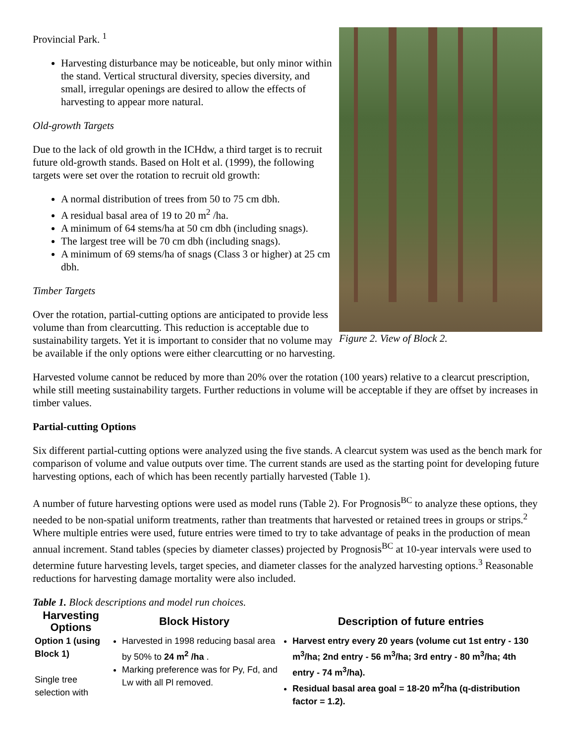Provincial Park. <sup>1</sup>
Harvesting disturbance may be noticeable, but only minor within the stand. Vertical structural diversity, species diversity, and small, irregular openings are desired to allow the effects of harvesting to appear more natural.
Old-growth Targets
Due to the lack of old growth in the ICHdw, a third target is to recruit future old-growth stands. Based on Holt et al. (1999), the following targets were set over the rotation to recruit old growth:
A normal distribution of trees from 50 to 75 cm dbh.
A residual basal area of 19 to 20 m<sup>2</sup> /ha.
A minimum of 64 stems/ha at 50 cm dbh (including snags).
The largest tree will be 70 cm dbh (including snags).
A minimum of 69 stems/ha of snags (Class 3 or higher) at 25 cm dbh.
Timber Targets
Over the rotation, partial-cutting options are anticipated to provide less volume than from clearcutting. This reduction is acceptable due to sustainability targets. Yet it is important to consider that no volume may be available if the only options were either clearcutting or no harvesting.
Figure 2. View of Block 2.
Harvested volume cannot be reduced by more than 20% over the rotation (100 years) relative to a clearcut prescription, while still meeting sustainability targets. Further reductions in volume will be acceptable if they are offset by increases in timber values.
Partial-cutting Options
Six different partial-cutting options were analyzed using the five stands. A clearcut system was used as the bench mark for comparison of volume and value outputs over time. The current stands are used as the starting point for developing future harvesting options, each of which has been recently partially harvested (Table 1).
A number of future harvesting options were used as model runs (Table 2). For Prognosis<sup>BC</sup> to analyze these options, they needed to be non-spatial uniform treatments, rather than treatments that harvested or retained trees in groups or strips.<sup>2</sup> Where multiple entries were used, future entries were timed to try to take advantage of peaks in the production of mean annual increment. Stand tables (species by diameter classes) projected by Prognosis<sup>BC</sup> at 10-year intervals were used to determine future harvesting levels, target species, and diameter classes for the analyzed harvesting options.<sup>3</sup> Reasonable reductions for harvesting damage mortality were also included.
Table 1. Block descriptions and model run choices.
| Harvesting Options | Block History | Description of future entries |
| --- | --- | --- |
| Option 1 (using Block 1) Single tree selection with | Harvested in 1998 reducing basal area by 50% to 24 m<sup>2</sup> /ha . Marking preference was for Py, Fd, and Lw with all Pl removed. | Harvest entry every 20 years (volume cut 1st entry - 130 m<sup>3</sup>/ha; 2nd entry - 56 m<sup>3</sup>/ha; 3rd entry - 80 m<sup>3</sup>/ha; 4th entry - 74 m<sup>3</sup>/ha). Residual basal area goal = 18-20 m<sup>2</sup>/ha (q-distribution factor = 1.2). |